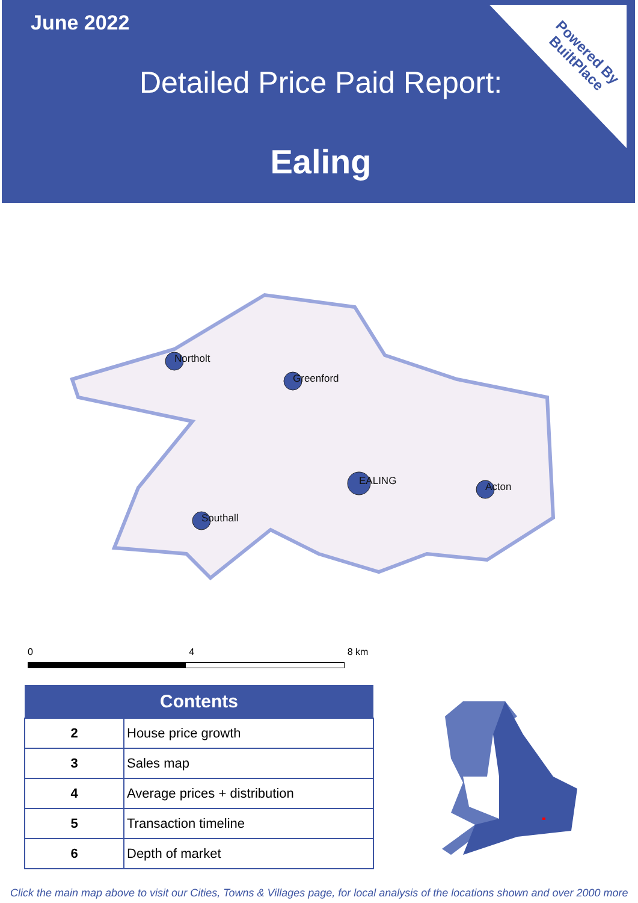June 2022
Detailed Price Paid Report:
Ealing
Powered By
BuiltPlace
Northolt
Greenford
EALING
Acton
Southall
0 4 8 km
| Contents | |
| --- | --- |
| 2 | House price growth |
| 3 | Sales map |
| 4 | Average prices + distribution |
| 5 | Transaction timeline |
| 6 | Depth of market |
Click the main map above to visit our Cities, Towns & Villages page, for local analysis of the locations shown and over 2000 more